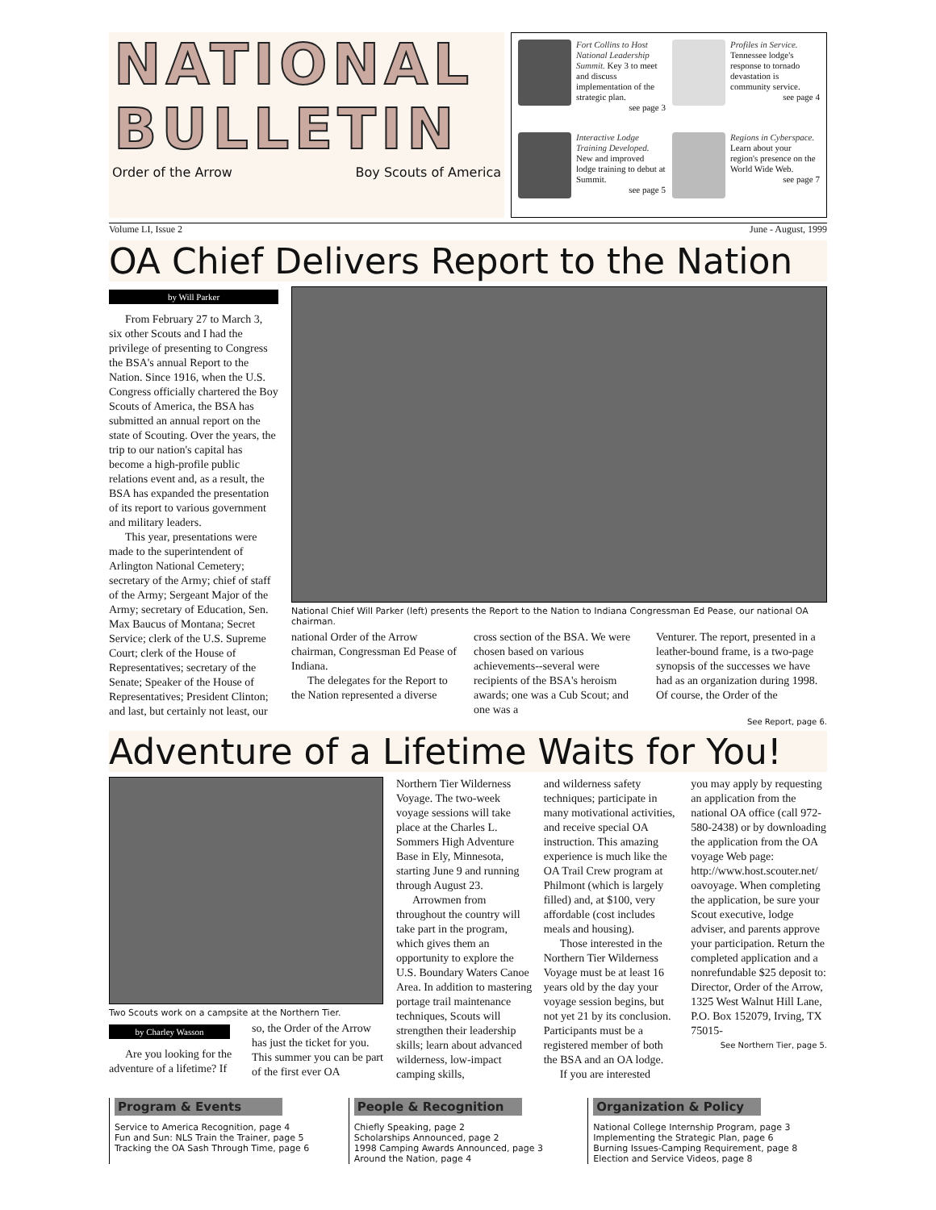NATIONAL
BULLETIN
Order of the Arrow Boy Scouts of America
Fort Collins to Host National Leadership Summit. Key 3 to meet and discuss implementation of the strategic plan.
see page 3
Profiles in Service. Tennessee lodge's response to tornado devastation is community service.
see page 4
Interactive Lodge Training Developed. New and improved lodge training to debut at Summit.
see page 5
Regions in Cyberspace. Learn about your region's presence on the World Wide Web.
see page 7
Volume LI, Issue 2 June - August, 1999
OA Chief Delivers Report to the Nation
by Will Parker
From February 27 to March 3, six other Scouts and I had the privilege of presenting to Congress the BSA's annual Report to the Nation. Since 1916, when the U.S. Congress officially chartered the Boy Scouts of America, the BSA has submitted an annual report on the state of Scouting. Over the years, the trip to our nation's capital has become a high-profile public relations event and, as a result, the BSA has expanded the presentation of its report to various government and military leaders.
This year, presentations were made to the superintendent of Arlington National Cemetery; secretary of the Army; chief of staff of the Army; Sergeant Major of the Army; secretary of Education, Sen. Max Baucus of Montana; Secret Service; clerk of the U.S. Supreme Court; clerk of the House of Representatives; secretary of the Senate; Speaker of the House of Representatives; President Clinton; and last, but certainly not least, our
National Chief Will Parker (left) presents the Report to the Nation to Indiana Congressman Ed Pease, our national OA chairman.
national Order of the Arrow chairman, Congressman Ed Pease of Indiana.
The delegates for the Report to the Nation represented a diverse
cross section of the BSA. We were chosen based on various achievements--several were recipients of the BSA's heroism awards; one was a Cub Scout; and one was a
Venturer. The report, presented in a leather-bound frame, is a two-page synopsis of the successes we have had as an organization during 1998. Of course, the Order of the
See Report, page 6.
Adventure of a Lifetime Waits for You!
Two Scouts work on a campsite at the Northern Tier.
by Charley Wasson
Are you looking for the adventure of a lifetime? If
so, the Order of the Arrow has just the ticket for you. This summer you can be part of the first ever OA
Northern Tier Wilderness Voyage. The two-week voyage sessions will take place at the Charles L. Sommers High Adventure Base in Ely, Minnesota, starting June 9 and running through August 23.
Arrowmen from throughout the country will take part in the program, which gives them an opportunity to explore the U.S. Boundary Waters Canoe Area. In addition to mastering portage trail maintenance techniques, Scouts will strengthen their leadership skills; learn about advanced wilderness, low-impact camping skills,
and wilderness safety techniques; participate in many motivational activities, and receive special OA instruction. This amazing experience is much like the OA Trail Crew program at Philmont (which is largely filled) and, at $100, very affordable (cost includes meals and housing).
Those interested in the Northern Tier Wilderness Voyage must be at least 16 years old by the day your voyage session begins, but not yet 21 by its conclusion. Participants must be a registered member of both the BSA and an OA lodge.
If you are interested
you may apply by requesting an application from the national OA office (call 972-580-2438) or by downloading the application from the OA voyage Web page: http://www.host.scouter.net/ oavoyage. When completing the application, be sure your Scout executive, lodge adviser, and parents approve your participation. Return the completed application and a nonrefundable $25 deposit to: Director, Order of the Arrow, 1325 West Walnut Hill Lane, P.O. Box 152079, Irving, TX 75015-
See Northern Tier, page 5.
Program & Events
Service to America Recognition, page 4
Fun and Sun: NLS Train the Trainer, page 5
Tracking the OA Sash Through Time, page 6
People & Recognition
Chiefly Speaking, page 2
Scholarships Announced, page 2
1998 Camping Awards Announced, page 3
Around the Nation, page 4
Organization & Policy
National College Internship Program, page 3
Implementing the Strategic Plan, page 6
Burning Issues-Camping Requirement, page 8
Election and Service Videos, page 8